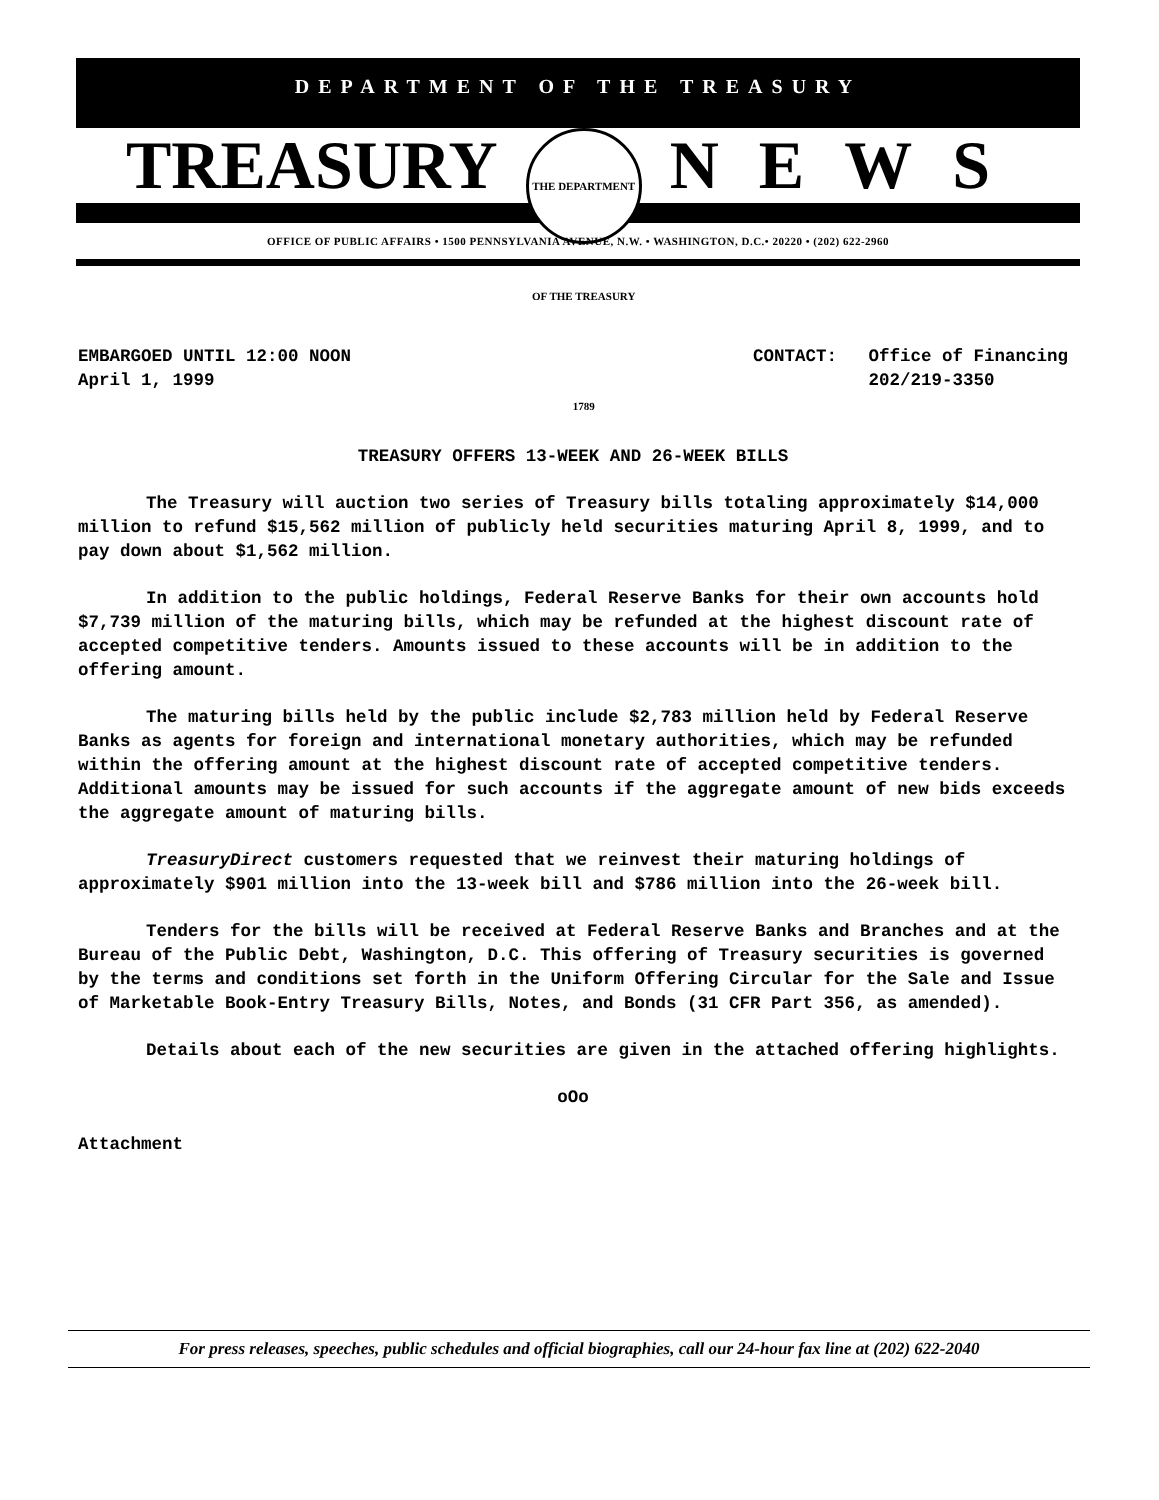DEPARTMENT OF THE TREASURY
TREASURY
THE DEPARTMENT OF THE TREASURY 1789
NEWS
OFFICE OF PUBLIC AFFAIRS • 1500 PENNSYLVANIA AVENUE, N.W. • WASHINGTON, D.C.• 20220 • (202) 622-2960
EMBARGOED UNTIL 12:00 NOON
April 1, 1999
CONTACT: Office of Financing
202/219-3350
TREASURY OFFERS 13-WEEK AND 26-WEEK BILLS
The Treasury will auction two series of Treasury bills totaling approximately $14,000 million to refund $15,562 million of publicly held securities maturing April 8, 1999, and to pay down about $1,562 million.
In addition to the public holdings, Federal Reserve Banks for their own accounts hold $7,739 million of the maturing bills, which may be refunded at the highest discount rate of accepted competitive tenders. Amounts issued to these accounts will be in addition to the offering amount.
The maturing bills held by the public include $2,783 million held by Federal Reserve Banks as agents for foreign and international monetary authorities, which may be refunded within the offering amount at the highest discount rate of accepted competitive tenders. Additional amounts may be issued for such accounts if the aggregate amount of new bids exceeds the aggregate amount of maturing bills.
TreasuryDirect customers requested that we reinvest their maturing holdings of approximately $901 million into the 13-week bill and $786 million into the 26-week bill.
Tenders for the bills will be received at Federal Reserve Banks and Branches and at the Bureau of the Public Debt, Washington, D.C. This offering of Treasury securities is governed by the terms and conditions set forth in the Uniform Offering Circular for the Sale and Issue of Marketable Book-Entry Treasury Bills, Notes, and Bonds (31 CFR Part 356, as amended).
Details about each of the new securities are given in the attached offering highlights.
oOo
Attachment
For press releases, speeches, public schedules and official biographies, call our 24-hour fax line at (202) 622-2040